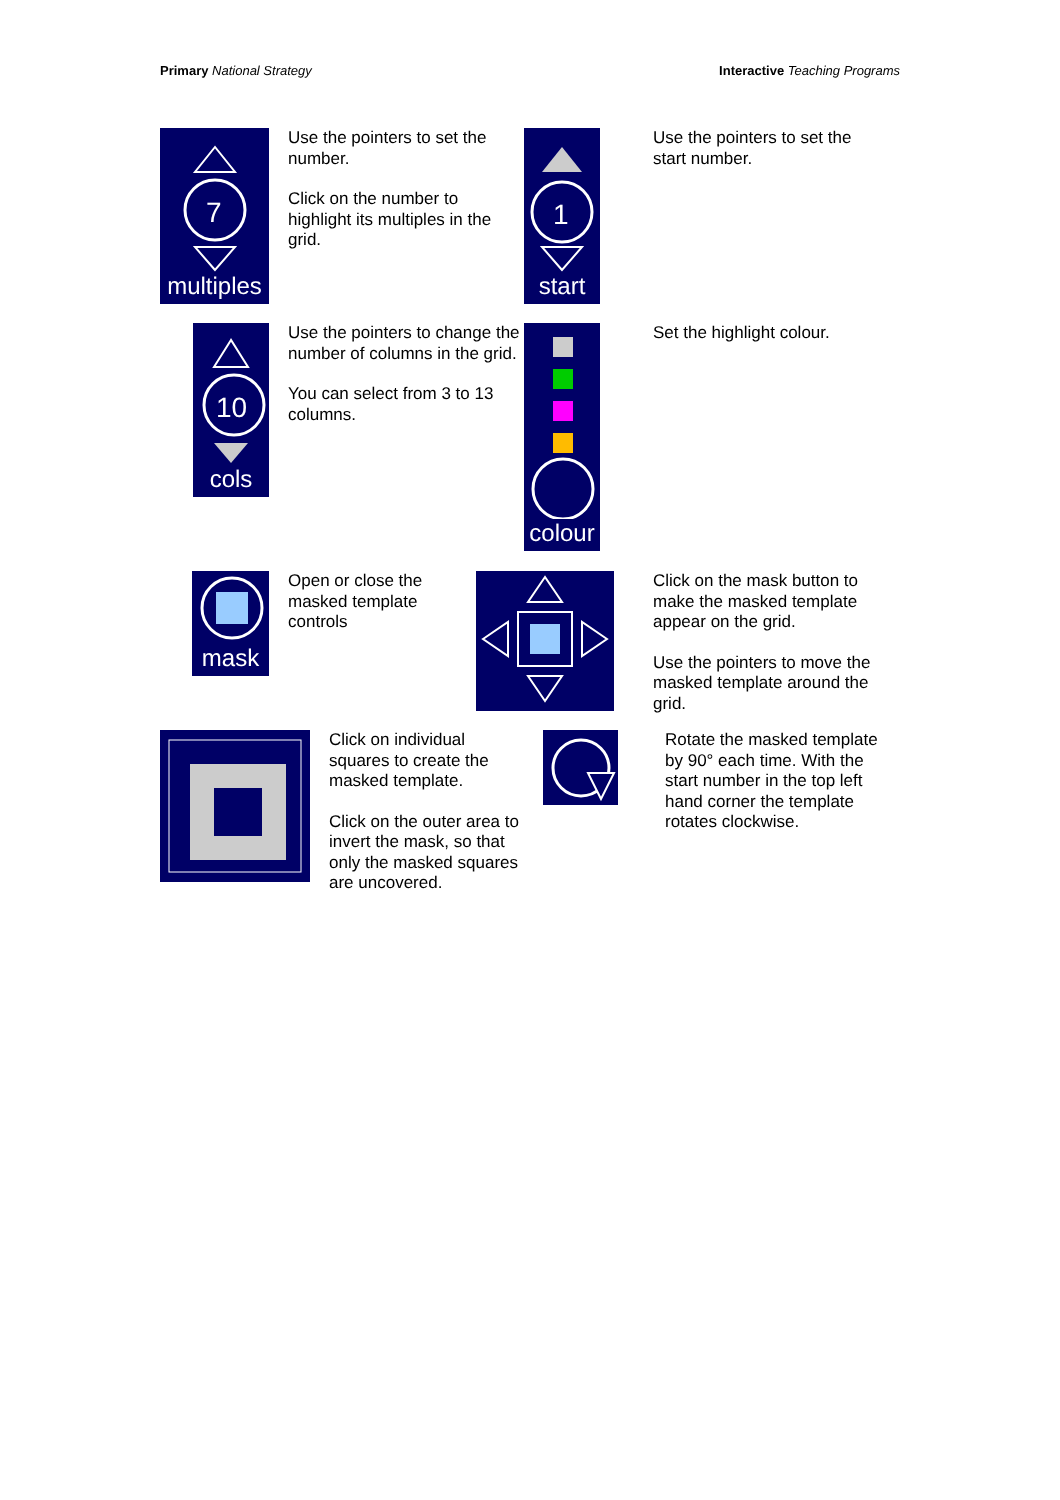Primary National Strategy Interactive Teaching Programs
7
multiples
Use the pointers to set the number.
Click on the number to highlight its multiples in the grid.
1
start
Use the pointers to set the start number.
10
cols
Use the pointers to change the number of columns in the grid.
You can select from 3 to 13 columns.
colour
Set the highlight colour.
mask
Open or close the masked template controls
Click on the mask button to make the masked template appear on the grid.
Use the pointers to move the masked template around the grid.
Click on individual squares to create the masked template.
Click on the outer area to invert the mask, so that only the masked squares are uncovered.
Rotate the masked template by 90° each time. With the start number in the top left hand corner the template rotates clockwise.